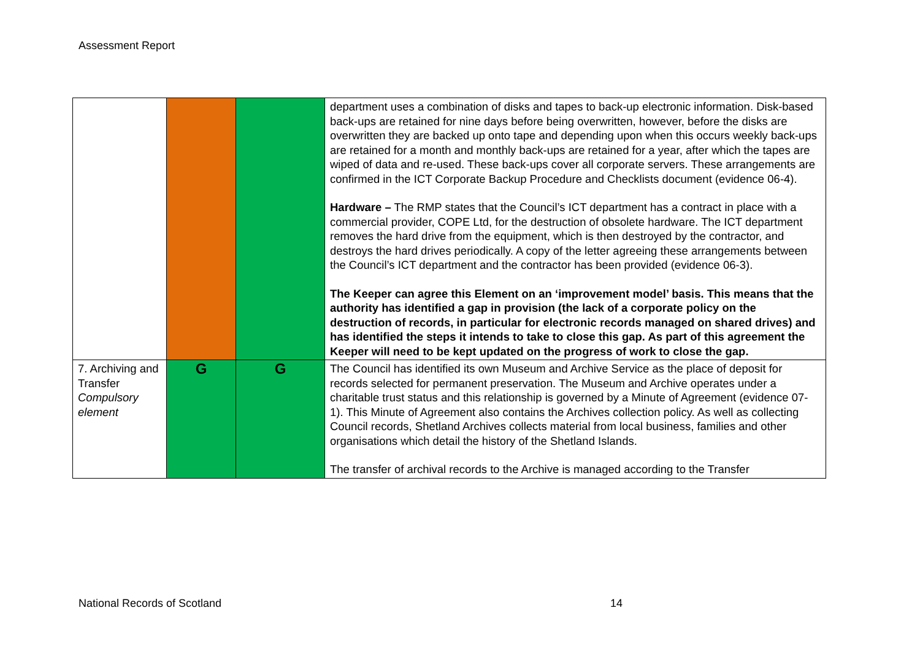Assessment Report
| | | | department uses a combination of disks and tapes to back-up electronic information. Disk-based back-ups are retained for nine days before being overwritten, however, before the disks are overwritten they are backed up onto tape and depending upon when this occurs weekly back-ups are retained for a month and monthly back-ups are retained for a year, after which the tapes are wiped of data and re-used. These back-ups cover all corporate servers. These arrangements are confirmed in the ICT Corporate Backup Procedure and Checklists document (evidence 06-4). Hardware – The RMP states that the Council’s ICT department has a contract in place with a commercial provider, COPE Ltd, for the destruction of obsolete hardware. The ICT department removes the hard drive from the equipment, which is then destroyed by the contractor, and destroys the hard drives periodically. A copy of the letter agreeing these arrangements between the Council’s ICT department and the contractor has been provided (evidence 06-3). The Keeper can agree this Element on an ‘improvement model’ basis. This means that the authority has identified a gap in provision (the lack of a corporate policy on the destruction of records, in particular for electronic records managed on shared drives) and has identified the steps it intends to take to close this gap. As part of this agreement the Keeper will need to be kept updated on the progress of work to close the gap. |
| 7. Archiving and Transfer Compulsory element | G | G | The Council has identified its own Museum and Archive Service as the place of deposit for records selected for permanent preservation. The Museum and Archive operates under a charitable trust status and this relationship is governed by a Minute of Agreement (evidence 07-1). This Minute of Agreement also contains the Archives collection policy. As well as collecting Council records, Shetland Archives collects material from local business, families and other organisations which detail the history of the Shetland Islands. The transfer of archival records to the Archive is managed according to the Transfer |
National Records of Scotland 14